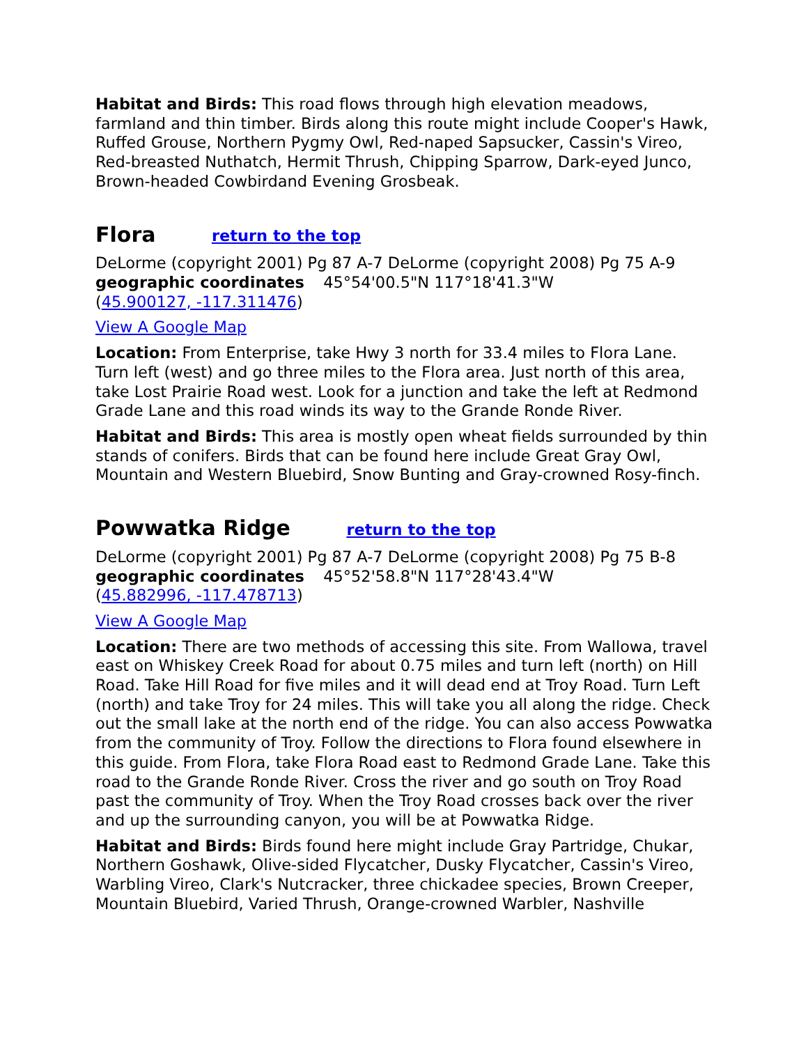Habitat and Birds: This road flows through high elevation meadows, farmland and thin timber. Birds along this route might include Cooper's Hawk, Ruffed Grouse, Northern Pygmy Owl, Red-naped Sapsucker, Cassin's Vireo, Red-breasted Nuthatch, Hermit Thrush, Chipping Sparrow, Dark-eyed Junco, Brown-headed Cowbirdand Evening Grosbeak.
Flora return to the top
DeLorme (copyright 2001) Pg 87 A-7 DeLorme (copyright 2008) Pg 75 A-9
geographic coordinates 45°54'00.5"N 117°18'41.3"W
(45.900127, -117.311476)
View A Google Map
Location: From Enterprise, take Hwy 3 north for 33.4 miles to Flora Lane. Turn left (west) and go three miles to the Flora area. Just north of this area, take Lost Prairie Road west. Look for a junction and take the left at Redmond Grade Lane and this road winds its way to the Grande Ronde River.
Habitat and Birds: This area is mostly open wheat fields surrounded by thin stands of conifers. Birds that can be found here include Great Gray Owl, Mountain and Western Bluebird, Snow Bunting and Gray-crowned Rosy-finch.
Powwatka Ridge return to the top
DeLorme (copyright 2001) Pg 87 A-7 DeLorme (copyright 2008) Pg 75 B-8
geographic coordinates 45°52'58.8"N 117°28'43.4"W
(45.882996, -117.478713)
View A Google Map
Location: There are two methods of accessing this site. From Wallowa, travel east on Whiskey Creek Road for about 0.75 miles and turn left (north) on Hill Road. Take Hill Road for five miles and it will dead end at Troy Road. Turn Left (north) and take Troy for 24 miles. This will take you all along the ridge. Check out the small lake at the north end of the ridge. You can also access Powwatka from the community of Troy. Follow the directions to Flora found elsewhere in this guide. From Flora, take Flora Road east to Redmond Grade Lane. Take this road to the Grande Ronde River. Cross the river and go south on Troy Road past the community of Troy. When the Troy Road crosses back over the river and up the surrounding canyon, you will be at Powwatka Ridge.
Habitat and Birds: Birds found here might include Gray Partridge, Chukar, Northern Goshawk, Olive-sided Flycatcher, Dusky Flycatcher, Cassin's Vireo, Warbling Vireo, Clark's Nutcracker, three chickadee species, Brown Creeper, Mountain Bluebird, Varied Thrush, Orange-crowned Warbler, Nashville